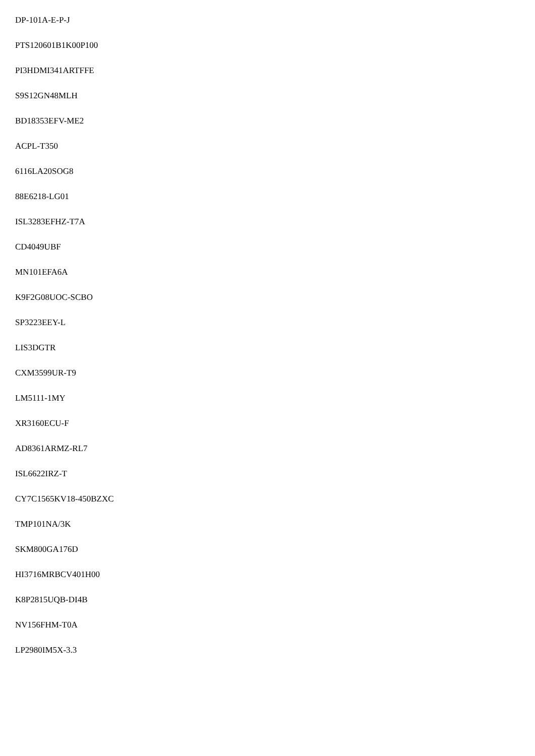DP-101A-E-P-J
PTS120601B1K00P100
PI3HDMI341ARTFFE
S9S12GN48MLH
BD18353EFV-ME2
ACPL-T350
6116LA20SOG8
88E6218-LG01
ISL3283EFHZ-T7A
CD4049UBF
MN101EFA6A
K9F2G08UOC-SCBO
SP3223EEY-L
LIS3DGTR
CXM3599UR-T9
LM5111-1MY
XR3160ECU-F
AD8361ARMZ-RL7
ISL6622IRZ-T
CY7C1565KV18-450BZXC
TMP101NA/3K
SKM800GA176D
HI3716MRBCV401H00
K8P2815UQB-DI4B
NV156FHM-T0A
LP2980IM5X-3.3